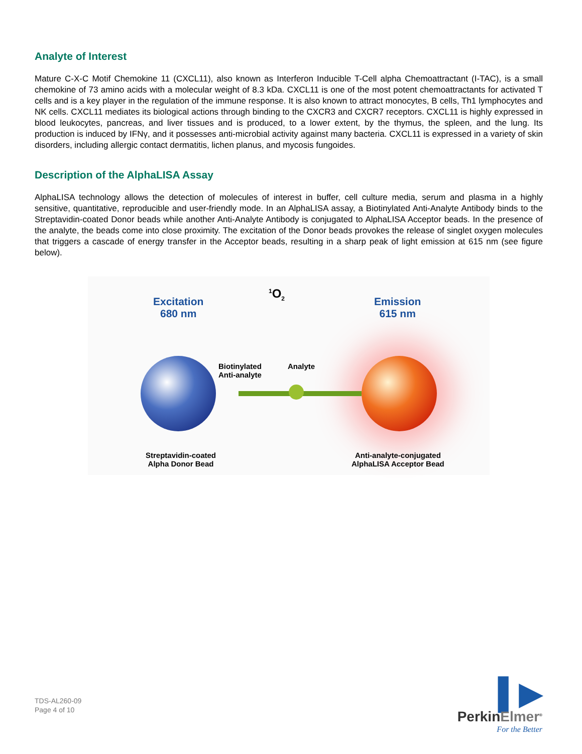Analyte of Interest
Mature C-X-C Motif Chemokine 11 (CXCL11), also known as Interferon Inducible T-Cell alpha Chemoattractant (I-TAC), is a small chemokine of 73 amino acids with a molecular weight of 8.3 kDa. CXCL11 is one of the most potent chemoattractants for activated T cells and is a key player in the regulation of the immune response. It is also known to attract monocytes, B cells, Th1 lymphocytes and NK cells. CXCL11 mediates its biological actions through binding to the CXCR3 and CXCR7 receptors. CXCL11 is highly expressed in blood leukocytes, pancreas, and liver tissues and is produced, to a lower extent, by the thymus, the spleen, and the lung. Its production is induced by IFNγ, and it possesses anti-microbial activity against many bacteria. CXCL11 is expressed in a variety of skin disorders, including allergic contact dermatitis, lichen planus, and mycosis fungoides.
Description of the AlphaLISA Assay
AlphaLISA technology allows the detection of molecules of interest in buffer, cell culture media, serum and plasma in a highly sensitive, quantitative, reproducible and user-friendly mode. In an AlphaLISA assay, a Biotinylated Anti-Analyte Antibody binds to the Streptavidin-coated Donor beads while another Anti-Analyte Antibody is conjugated to AlphaLISA Acceptor beads. In the presence of the analyte, the beads come into close proximity. The excitation of the Donor beads provokes the release of singlet oxygen molecules that triggers a cascade of energy transfer in the Acceptor beads, resulting in a sharp peak of light emission at 615 nm (see figure below).
Excitation
680 nm
<sup>1</sup> O<sub>2</sub>
Emission
615 nm
Biotinylated
Anti-analyte
Analyte
Streptavidin-coated
Alpha Donor Bead
Anti-analyte-conjugated
AlphaLISA Acceptor Bead
TDS-AL260-09
Page 4 of 10
▌▶
PerkinElmer<sup>®</sup>
For the Better